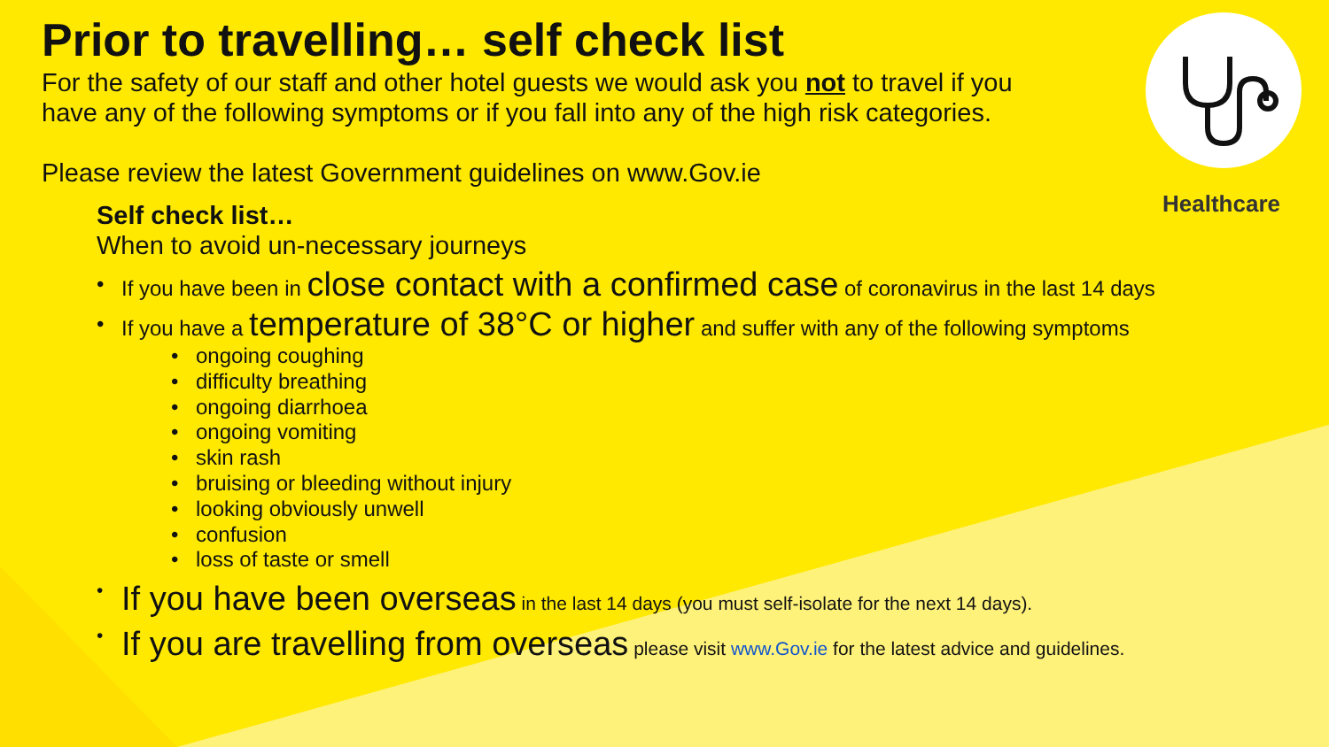Healthcare
Prior to travelling… self check list
For the safety of our staff and other hotel guests we would ask you not to travel if you
have any of the following symptoms or if you fall into any of the high risk categories.
Please review the latest Government guidelines on www.Gov.ie
Self check list…
When to avoid un-necessary journeys
• If you have been in close contact with a confirmed case of coronavirus in the last 14 days
• If you have a temperature of 38°C or higher and suffer with any of the following symptoms
• ongoing coughing
• difficulty breathing
• ongoing diarrhoea
• ongoing vomiting
• skin rash
• bruising or bleeding without injury
• looking obviously unwell
• confusion
• loss of taste or smell
• If you have been overseas in the last 14 days (you must self-isolate for the next 14 days).
• If you are travelling from overseas please visit www.Gov.ie for the latest advice and guidelines.